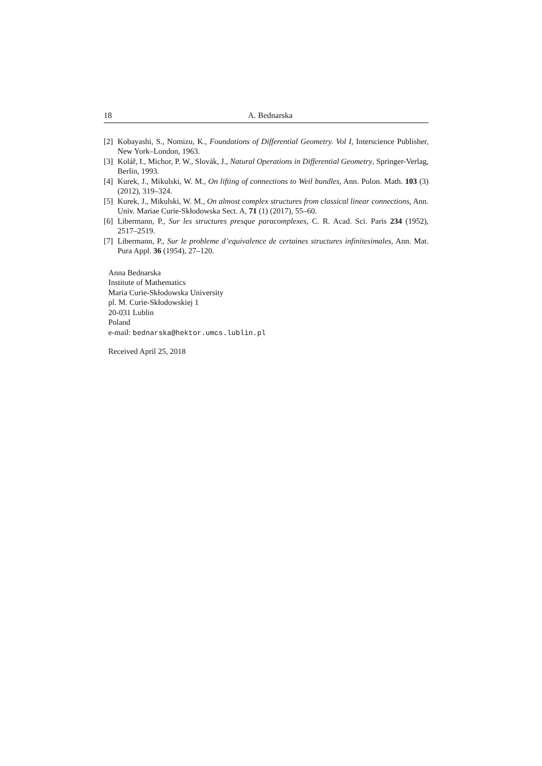18 A. Bednarska
[2] Kobayashi, S., Nomizu, K., Foundations of Differential Geometry. Vol I, Interscience Publisher, New York–London, 1963.
[3] Kolář, I., Michor, P. W., Slovák, J., Natural Operations in Differential Geometry, Springer-Verlag, Berlin, 1993.
[4] Kurek, J., Mikulski, W. M., On lifting of connections to Weil bundles, Ann. Polon. Math. 103 (3) (2012), 319–324.
[5] Kurek, J., Mikulski, W. M., On almost complex structures from classical linear connections, Ann. Univ. Mariae Curie-Skłodowska Sect. A, 71 (1) (2017), 55–60.
[6] Libermann, P., Sur les structures presque paracomplexes, C. R. Acad. Sci. Paris 234 (1952), 2517–2519.
[7] Libermann, P., Sur le probleme d’equivalence de certaines structures infinitesimales, Ann. Mat. Pura Appl. 36 (1954), 27–120.
Anna Bednarska
Institute of Mathematics
Maria Curie-Skłodowska University
pl. M. Curie-Skłodowskiej 1
20-031 Lublin
Poland
e-mail: bednarska@hektor.umcs.lublin.pl
Received April 25, 2018